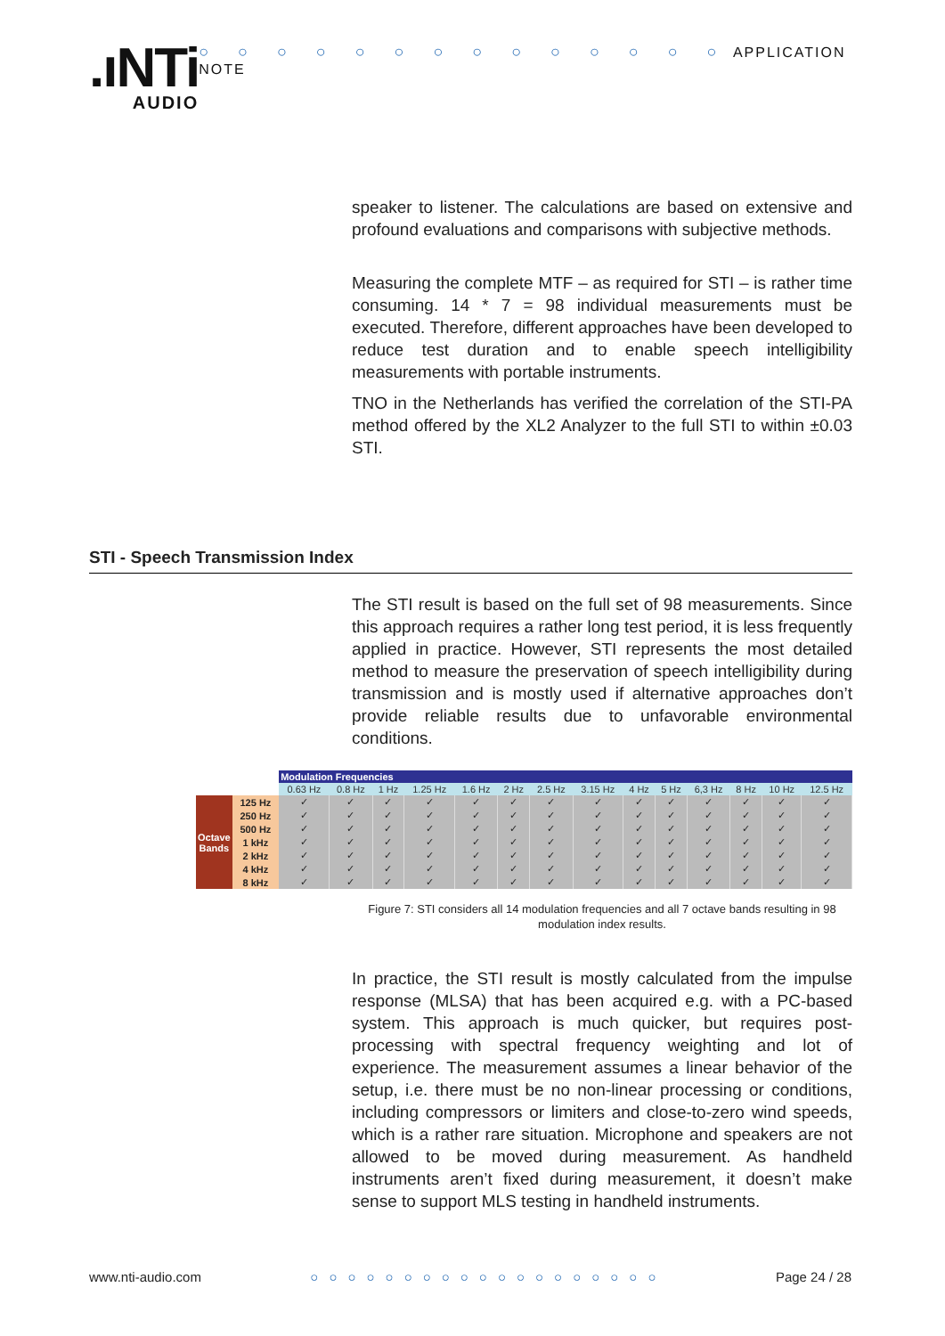.ıNTi
AUDIO
○ ○ ○ ○ ○ ○ ○ ○ ○ ○ ○ ○ ○ ○ APPLICATION NOTE
speaker to listener. The calculations are based on extensive and profound evaluations and comparisons with subjective methods.
Measuring the complete MTF – as required for STI – is rather time consuming. 14 * 7 = 98 individual measurements must be executed. Therefore, different approaches have been developed to reduce test duration and to enable speech intelligibility measurements with portable instruments.
TNO in the Netherlands has verified the correlation of the STI-PA method offered by the XL2 Analyzer to the full STI to within ±0.03 STI.
STI - Speech Transmission Index
The STI result is based on the full set of 98 measurements. Since this approach requires a rather long test period, it is less frequently applied in practice. However, STI represents the most detailed method to measure the preservation of speech intelligibility during transmission and is mostly used if alternative approaches don’t provide reliable results due to unfavorable environmental conditions.
| | | Modulation Frequencies | | | | | | | | | | | | | |
| --- | --- | --- | --- | --- | --- | --- | --- | --- | --- | --- | --- | --- | --- | --- | --- |
| | | 0.63 Hz | 0.8 Hz | 1 Hz | 1.25 Hz | 1.6 Hz | 2 Hz | 2.5 Hz | 3.15 Hz | 4 Hz | 5 Hz | 6,3 Hz | 8 Hz | 10 Hz | 12.5 Hz |
| Octave Bands | 125 Hz | ✓ | ✓ | ✓ | ✓ | ✓ | ✓ | ✓ | ✓ | ✓ | ✓ | ✓ | ✓ | ✓ | ✓ |
| | 250 Hz | ✓ | ✓ | ✓ | ✓ | ✓ | ✓ | ✓ | ✓ | ✓ | ✓ | ✓ | ✓ | ✓ | ✓ |
| | 500 Hz | ✓ | ✓ | ✓ | ✓ | ✓ | ✓ | ✓ | ✓ | ✓ | ✓ | ✓ | ✓ | ✓ | ✓ |
| | 1 kHz | ✓ | ✓ | ✓ | ✓ | ✓ | ✓ | ✓ | ✓ | ✓ | ✓ | ✓ | ✓ | ✓ | ✓ |
| | 2 kHz | ✓ | ✓ | ✓ | ✓ | ✓ | ✓ | ✓ | ✓ | ✓ | ✓ | ✓ | ✓ | ✓ | ✓ |
| | 4 kHz | ✓ | ✓ | ✓ | ✓ | ✓ | ✓ | ✓ | ✓ | ✓ | ✓ | ✓ | ✓ | ✓ | ✓ |
| | 8 kHz | ✓ | ✓ | ✓ | ✓ | ✓ | ✓ | ✓ | ✓ | ✓ | ✓ | ✓ | ✓ | ✓ | ✓ |
Figure 7: STI considers all 14 modulation frequencies and all 7 octave bands resulting in 98 modulation index results.
In practice, the STI result is mostly calculated from the impulse response (MLSA) that has been acquired e.g. with a PC-based system. This approach is much quicker, but requires post-processing with spectral frequency weighting and lot of experience. The measurement assumes a linear behavior of the setup, i.e. there must be no non-linear processing or conditions, including compressors or limiters and close-to-zero wind speeds, which is a rather rare situation. Microphone and speakers are not allowed to be moved during measurement. As handheld instruments aren’t fixed during measurement, it doesn’t make sense to support MLS testing in handheld instruments.
www.nti-audio.com ○○○○○○○○○○○○○○○○○○○ Page 24 / 28